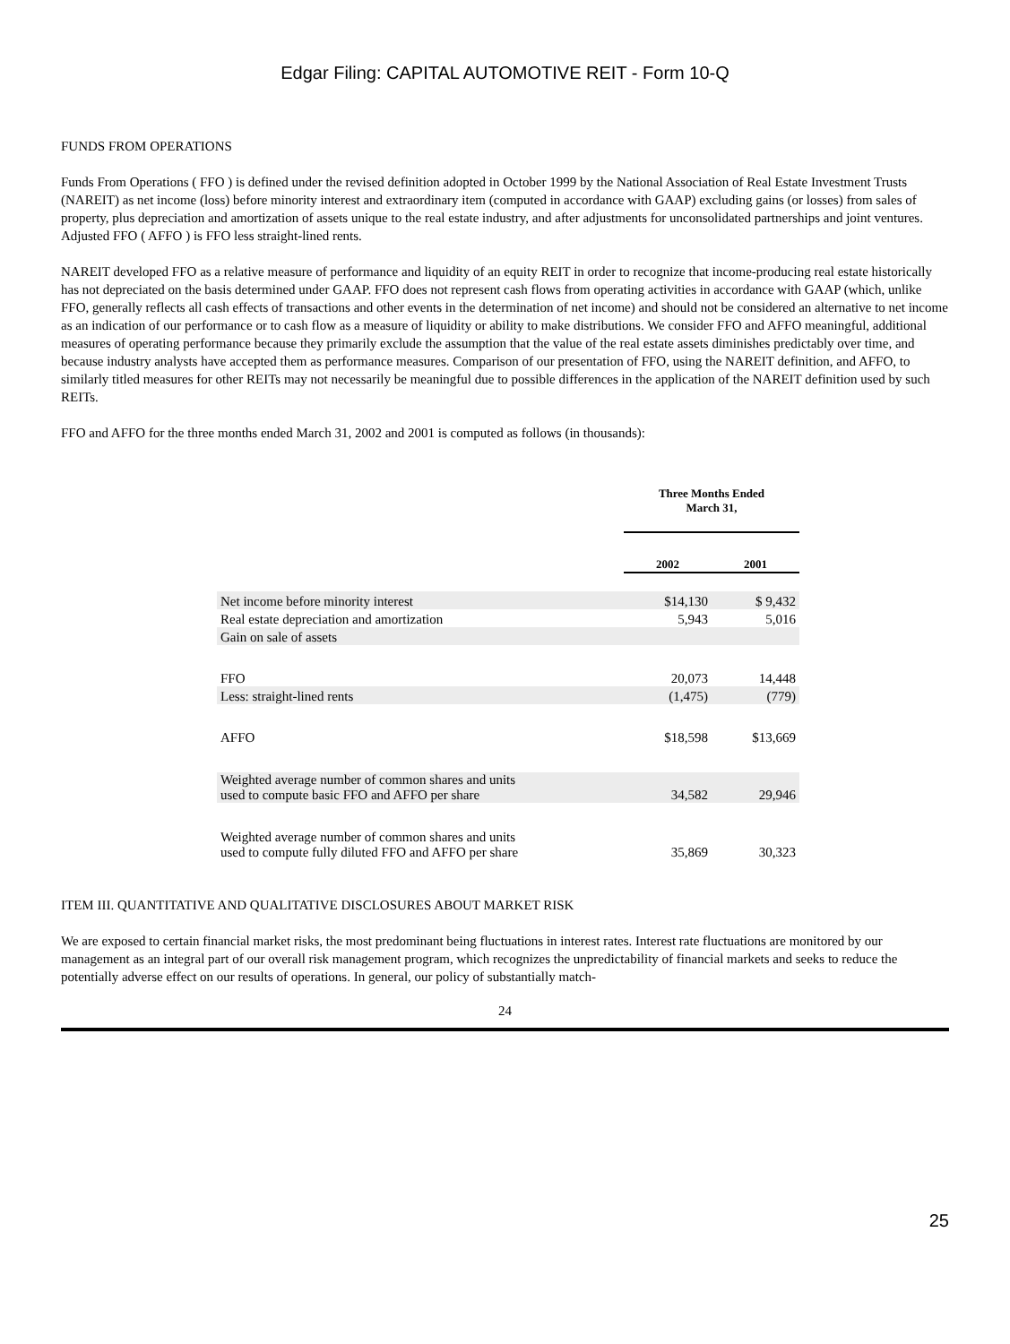Edgar Filing: CAPITAL AUTOMOTIVE REIT - Form 10-Q
FUNDS FROM OPERATIONS
Funds From Operations ( FFO ) is defined under the revised definition adopted in October 1999 by the National Association of Real Estate Investment Trusts (NAREIT) as net income (loss) before minority interest and extraordinary item (computed in accordance with GAAP) excluding gains (or losses) from sales of property, plus depreciation and amortization of assets unique to the real estate industry, and after adjustments for unconsolidated partnerships and joint ventures. Adjusted FFO ( AFFO ) is FFO less straight-lined rents.
NAREIT developed FFO as a relative measure of performance and liquidity of an equity REIT in order to recognize that income-producing real estate historically has not depreciated on the basis determined under GAAP. FFO does not represent cash flows from operating activities in accordance with GAAP (which, unlike FFO, generally reflects all cash effects of transactions and other events in the determination of net income) and should not be considered an alternative to net income as an indication of our performance or to cash flow as a measure of liquidity or ability to make distributions. We consider FFO and AFFO meaningful, additional measures of operating performance because they primarily exclude the assumption that the value of the real estate assets diminishes predictably over time, and because industry analysts have accepted them as performance measures. Comparison of our presentation of FFO, using the NAREIT definition, and AFFO, to similarly titled measures for other REITs may not necessarily be meaningful due to possible differences in the application of the NAREIT definition used by such REITs.
FFO and AFFO for the three months ended March 31, 2002 and 2001 is computed as follows (in thousands):
| | Three Months Ended March 31, | |
| --- | --- | --- |
| | 2002 | 2001 |
| Net income before minority interest | $14,130 | $ 9,432 |
| Real estate depreciation and amortization | 5,943 | 5,016 |
| Gain on sale of assets | | |
| FFO | 20,073 | 14,448 |
| Less: straight-lined rents | (1,475) | (779) |
| AFFO | $18,598 | $13,669 |
| Weighted average number of common shares and units used to compute basic FFO and AFFO per share | 34,582 | 29,946 |
| Weighted average number of common shares and units used to compute fully diluted FFO and AFFO per share | 35,869 | 30,323 |
ITEM III. QUANTITATIVE AND QUALITATIVE DISCLOSURES ABOUT MARKET RISK
We are exposed to certain financial market risks, the most predominant being fluctuations in interest rates. Interest rate fluctuations are monitored by our management as an integral part of our overall risk management program, which recognizes the unpredictability of financial markets and seeks to reduce the potentially adverse effect on our results of operations. In general, our policy of substantially match-
24
25